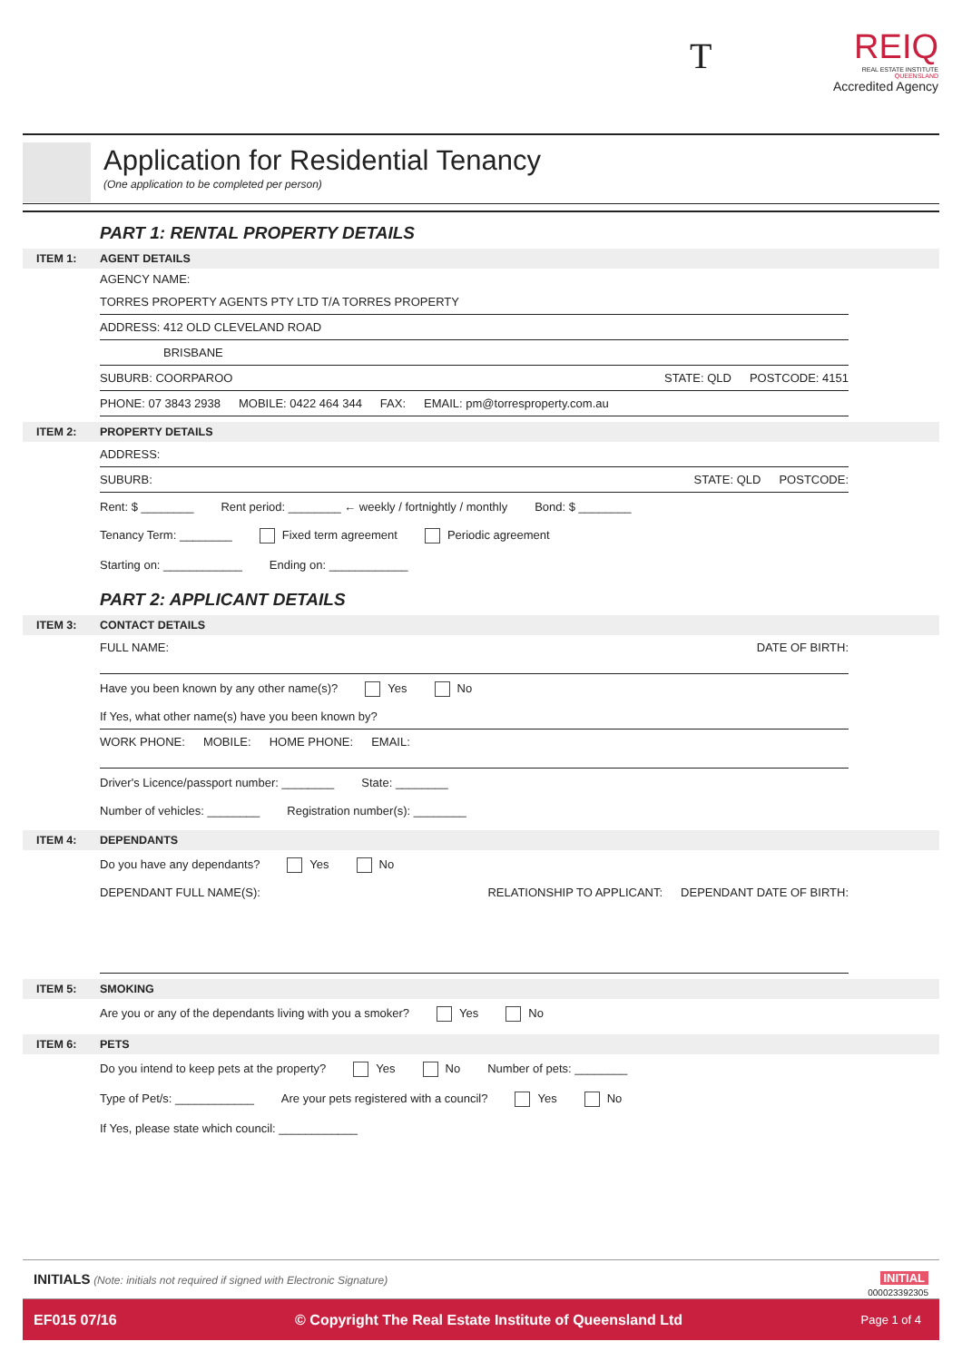T
REIQ
REAL ESTATE INSTITUTE
QUEENSLAND
Accredited Agency
Application for Residential Tenancy
(One application to be completed per person)
PART 1: RENTAL PROPERTY DETAILS
ITEM 1: AGENT DETAILS
AGENCY NAME:
TORRES PROPERTY AGENTS PTY LTD T/A TORRES PROPERTY
ADDRESS: 412 OLD CLEVELAND ROAD
BRISBANE
SUBURB: COORPAROO STATE: QLD POSTCODE: 4151
PHONE: 07 3843 2938 MOBILE: 0422 464 344 FAX: EMAIL: pm@torresproperty.com.au
ITEM 2: PROPERTY DETAILS
ADDRESS:
SUBURB: STATE: QLD POSTCODE:
Rent: $ ________ Rent period: ________ ← weekly / fortnightly / monthly Bond: $ ________
Tenancy Term: ________ Fixed term agreement Periodic agreement
Starting on: ____________ Ending on: ____________
PART 2: APPLICANT DETAILS
ITEM 3: CONTACT DETAILS
FULL NAME: DATE OF BIRTH:
Have you been known by any other name(s)? Yes No
If Yes, what other name(s) have you been known by?
WORK PHONE: MOBILE: HOME PHONE: EMAIL:
Driver's Licence/passport number: ________ State: ________
Number of vehicles: ________ Registration number(s): ________
ITEM 4: DEPENDANTS
Do you have any dependants? Yes No
DEPENDANT FULL NAME(S): RELATIONSHIP TO APPLICANT: DEPENDANT DATE OF BIRTH:
ITEM 5: SMOKING
Are you or any of the dependants living with you a smoker? Yes No
ITEM 6: PETS
Do you intend to keep pets at the property? Yes No Number of pets: ________
Type of Pet/s: ____________ Are your pets registered with a council? Yes No
If Yes, please state which council: ____________
INITIALS (Note: initials not required if signed with Electronic Signature) INITIAL
000023392305
EF015 07/16 © Copyright The Real Estate Institute of Queensland Ltd Page 1 of 4